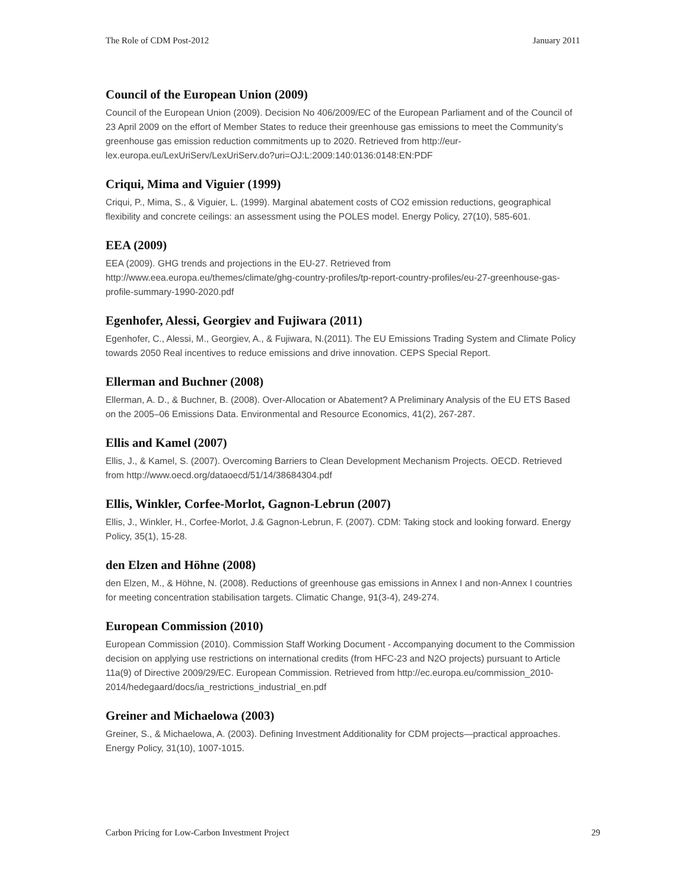The Role of CDM Post-2012 January 2011
Council of the European Union (2009)
Council of the European Union (2009). Decision No 406/2009/EC of the European Parliament and of the Council of 23 April 2009 on the effort of Member States to reduce their greenhouse gas emissions to meet the Community’s greenhouse gas emission reduction commitments up to 2020. Retrieved from http://eur-lex.europa.eu/LexUriServ/LexUriServ.do?uri=OJ:L:2009:140:0136:0148:EN:PDF
Criqui, Mima and Viguier (1999)
Criqui, P., Mima, S., & Viguier, L. (1999). Marginal abatement costs of CO2 emission reductions, geographical flexibility and concrete ceilings: an assessment using the POLES model. Energy Policy, 27(10), 585-601.
EEA (2009)
EEA (2009). GHG trends and projections in the EU-27. Retrieved from http://www.eea.europa.eu/themes/climate/ghg-country-profiles/tp-report-country-profiles/eu-27-greenhouse-gas-profile-summary-1990-2020.pdf
Egenhofer, Alessi, Georgiev and Fujiwara (2011)
Egenhofer, C., Alessi, M., Georgiev, A., & Fujiwara, N.(2011). The EU Emissions Trading System and Climate Policy towards 2050 Real incentives to reduce emissions and drive innovation. CEPS Special Report.
Ellerman and Buchner (2008)
Ellerman, A. D., & Buchner, B. (2008). Over-Allocation or Abatement? A Preliminary Analysis of the EU ETS Based on the 2005–06 Emissions Data. Environmental and Resource Economics, 41(2), 267-287.
Ellis and Kamel (2007)
Ellis, J., & Kamel, S. (2007). Overcoming Barriers to Clean Development Mechanism Projects. OECD. Retrieved from http://www.oecd.org/dataoecd/51/14/38684304.pdf
Ellis, Winkler, Corfee-Morlot, Gagnon-Lebrun (2007)
Ellis, J., Winkler, H., Corfee-Morlot, J.& Gagnon-Lebrun, F. (2007). CDM: Taking stock and looking forward. Energy Policy, 35(1), 15-28.
den Elzen and Höhne (2008)
den Elzen, M., & Höhne, N. (2008). Reductions of greenhouse gas emissions in Annex I and non-Annex I countries for meeting concentration stabilisation targets. Climatic Change, 91(3-4), 249-274.
European Commission (2010)
European Commission (2010). Commission Staff Working Document - Accompanying document to the Commission decision on applying use restrictions on international credits (from HFC-23 and N2O projects) pursuant to Article 11a(9) of Directive 2009/29/EC. European Commission. Retrieved from http://ec.europa.eu/commission_2010-2014/hedegaard/docs/ia_restrictions_industrial_en.pdf
Greiner and Michaelowa (2003)
Greiner, S., & Michaelowa, A. (2003). Defining Investment Additionality for CDM projects—practical approaches. Energy Policy, 31(10), 1007-1015.
Carbon Pricing for Low-Carbon Investment Project 29